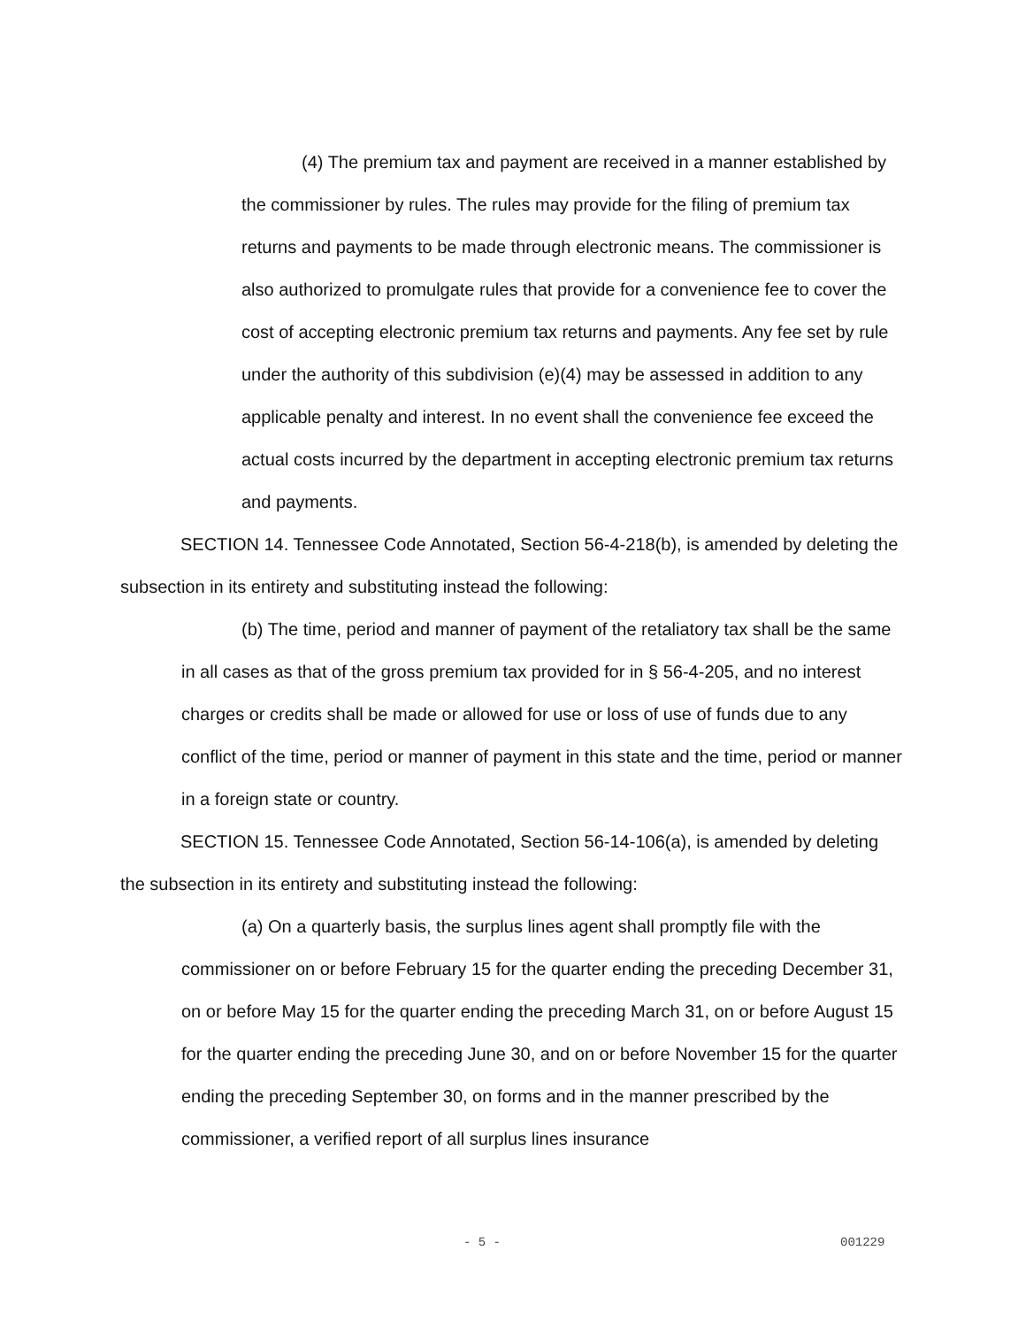(4) The premium tax and payment are received in a manner established by the commissioner by rules. The rules may provide for the filing of premium tax returns and payments to be made through electronic means. The commissioner is also authorized to promulgate rules that provide for a convenience fee to cover the cost of accepting electronic premium tax returns and payments. Any fee set by rule under the authority of this subdivision (e)(4) may be assessed in addition to any applicable penalty and interest. In no event shall the convenience fee exceed the actual costs incurred by the department in accepting electronic premium tax returns and payments.
SECTION 14. Tennessee Code Annotated, Section 56-4-218(b), is amended by deleting the subsection in its entirety and substituting instead the following:
(b) The time, period and manner of payment of the retaliatory tax shall be the same in all cases as that of the gross premium tax provided for in § 56-4-205, and no interest charges or credits shall be made or allowed for use or loss of use of funds due to any conflict of the time, period or manner of payment in this state and the time, period or manner in a foreign state or country.
SECTION 15. Tennessee Code Annotated, Section 56-14-106(a), is amended by deleting the subsection in its entirety and substituting instead the following:
(a) On a quarterly basis, the surplus lines agent shall promptly file with the commissioner on or before February 15 for the quarter ending the preceding December 31, on or before May 15 for the quarter ending the preceding March 31, on or before August 15 for the quarter ending the preceding June 30, and on or before November 15 for the quarter ending the preceding September 30, on forms and in the manner prescribed by the commissioner, a verified report of all surplus lines insurance
- 5 - 001229